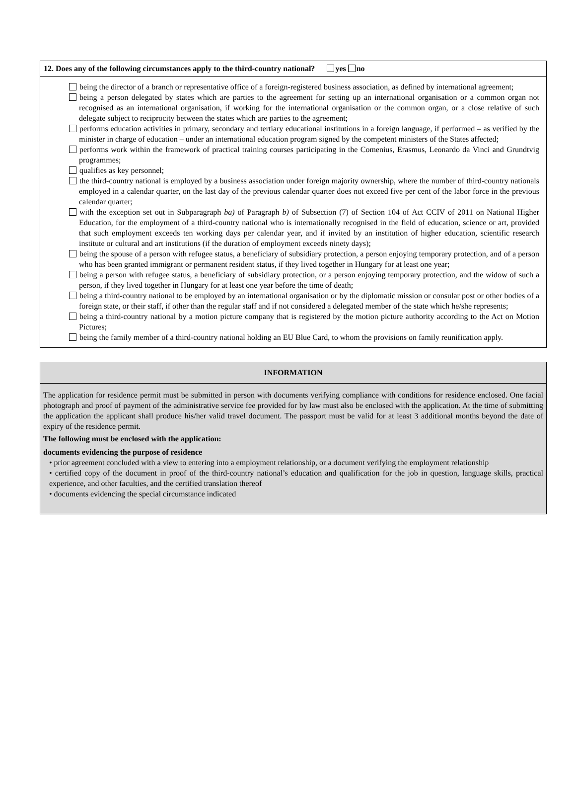12. Does any of the following circumstances apply to the third-country national? yes no
being the director of a branch or representative office of a foreign-registered business association, as defined by international agreement;
being a person delegated by states which are parties to the agreement for setting up an international organisation or a common organ not recognised as an international organisation, if working for the international organisation or the common organ, or a close relative of such delegate subject to reciprocity between the states which are parties to the agreement;
performs education activities in primary, secondary and tertiary educational institutions in a foreign language, if performed – as verified by the minister in charge of education – under an international education program signed by the competent ministers of the States affected;
performs work within the framework of practical training courses participating in the Comenius, Erasmus, Leonardo da Vinci and Grundtvig programmes;
qualifies as key personnel;
the third-country national is employed by a business association under foreign majority ownership, where the number of third-country nationals employed in a calendar quarter, on the last day of the previous calendar quarter does not exceed five per cent of the labor force in the previous calendar quarter;
with the exception set out in Subparagraph ba) of Paragraph b) of Subsection (7) of Section 104 of Act CCIV of 2011 on National Higher Education, for the employment of a third-country national who is internationally recognised in the field of education, science or art, provided that such employment exceeds ten working days per calendar year, and if invited by an institution of higher education, scientific research institute or cultural and art institutions (if the duration of employment exceeds ninety days);
being the spouse of a person with refugee status, a beneficiary of subsidiary protection, a person enjoying temporary protection, and of a person who has been granted immigrant or permanent resident status, if they lived together in Hungary for at least one year;
being a person with refugee status, a beneficiary of subsidiary protection, or a person enjoying temporary protection, and the widow of such a person, if they lived together in Hungary for at least one year before the time of death;
being a third-country national to be employed by an international organisation or by the diplomatic mission or consular post or other bodies of a foreign state, or their staff, if other than the regular staff and if not considered a delegated member of the state which he/she represents;
being a third-country national by a motion picture company that is registered by the motion picture authority according to the Act on Motion Pictures;
being the family member of a third-country national holding an EU Blue Card, to whom the provisions on family reunification apply.
INFORMATION
The application for residence permit must be submitted in person with documents verifying compliance with conditions for residence enclosed. One facial photograph and proof of payment of the administrative service fee provided for by law must also be enclosed with the application. At the time of submitting the application the applicant shall produce his/her valid travel document. The passport must be valid for at least 3 additional months beyond the date of expiry of the residence permit.
The following must be enclosed with the application:
documents evidencing the purpose of residence
• prior agreement concluded with a view to entering into a employment relationship, or a document verifying the employment relationship
• certified copy of the document in proof of the third-country national’s education and qualification for the job in question, language skills, practical experience, and other faculties, and the certified translation thereof
• documents evidencing the special circumstance indicated